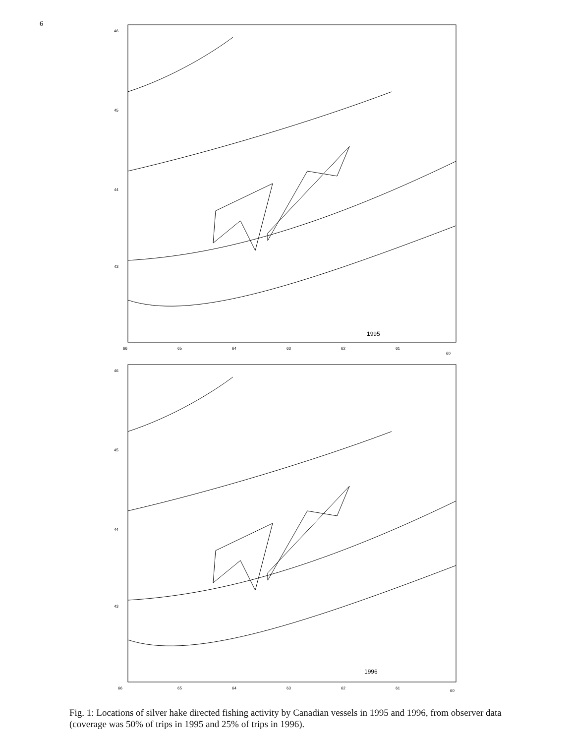6
1995
46
45
44
43
66
65
64
63
62
61
60
1996
46
45
44
43
66
65
64
63
62
61
60
Fig. 1: Locations of silver hake directed fishing activity by Canadian vessels in 1995 and 1996, from observer data (coverage was 50% of trips in 1995 and 25% of trips in 1996).